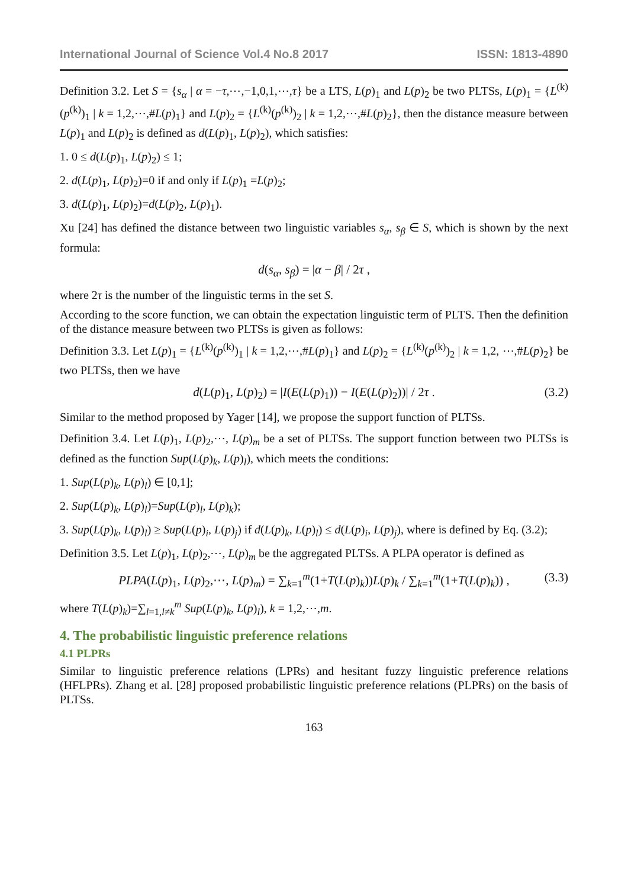International Journal of Science Vol.4 No.8 2017 ISSN: 1813-4890
Definition 3.2. Let S = {s<sub>α</sub> | α = −τ,⋯,−1,0,1,⋯,τ} be a LTS, L(p)<sub>1</sub> and L(p)<sub>2</sub> be two PLTSs, L(p)<sub>1</sub> = {L<sup>(k)</sup>(p<sup>(k)</sup>)<sub>1</sub> | k = 1,2,⋯,#L(p)<sub>1</sub>} and L(p)<sub>2</sub> = {L<sup>(k)</sup>(p<sup>(k)</sup>)<sub>2</sub> | k = 1,2,⋯,#L(p)<sub>2</sub>}, then the distance measure between L(p)<sub>1</sub> and L(p)<sub>2</sub> is defined as d(L(p)<sub>1</sub>, L(p)<sub>2</sub>), which satisfies:
1. 0 ≤ d(L(p)<sub>1</sub>, L(p)<sub>2</sub>) ≤ 1;
2. d(L(p)<sub>1</sub>, L(p)<sub>2</sub>)=0 if and only if L(p)<sub>1</sub> =L(p)<sub>2</sub>;
3. d(L(p)<sub>1</sub>, L(p)<sub>2</sub>)=d(L(p)<sub>2</sub>, L(p)<sub>1</sub>).
Xu [24] has defined the distance between two linguistic variables s<sub>α</sub>, s<sub>β</sub> ∈ S, which is shown by the next formula:
d(s<sub>α</sub>, s<sub>β</sub>) = |α − β| / 2τ ,
where 2τ is the number of the linguistic terms in the set S.
According to the score function, we can obtain the expectation linguistic term of PLTS. Then the definition of the distance measure between two PLTSs is given as follows:
Definition 3.3. Let L(p)<sub>1</sub> = {L<sup>(k)</sup>(p<sup>(k)</sup>)<sub>1</sub> | k = 1,2,⋯,#L(p)<sub>1</sub>} and L(p)<sub>2</sub> = {L<sup>(k)</sup>(p<sup>(k)</sup>)<sub>2</sub> | k = 1,2, ⋯,#L(p)<sub>2</sub>} be two PLTSs, then we have
d(L(p)<sub>1</sub>, L(p)<sub>2</sub>) = |I(E(L(p)<sub>1</sub>)) − I(E(L(p)<sub>2</sub>))| / 2τ . (3.2)
Similar to the method proposed by Yager [14], we propose the support function of PLTSs.
Definition 3.4. Let L(p)<sub>1</sub>, L(p)<sub>2</sub>,⋯, L(p)<sub>m</sub> be a set of PLTSs. The support function between two PLTSs is defined as the function Sup(L(p)<sub>k</sub>, L(p)<sub>l</sub>), which meets the conditions:
1. Sup(L(p)<sub>k</sub>, L(p)<sub>l</sub>) ∈ [0,1];
2. Sup(L(p)<sub>k</sub>, L(p)<sub>l</sub>)=Sup(L(p)<sub>l</sub>, L(p)<sub>k</sub>);
3. Sup(L(p)<sub>k</sub>, L(p)<sub>l</sub>) ≥ Sup(L(p)<sub>i</sub>, L(p)<sub>j</sub>) if d(L(p)<sub>k</sub>, L(p)<sub>l</sub>) ≤ d(L(p)<sub>i</sub>, L(p)<sub>j</sub>), where is defined by Eq. (3.2);
Definition 3.5. Let L(p)<sub>1</sub>, L(p)<sub>2</sub>,⋯, L(p)<sub>m</sub> be the aggregated PLTSs. A PLPA operator is defined as
PLPA(L(p)<sub>1</sub>, L(p)<sub>2</sub>,⋯, L(p)<sub>m</sub>) = ∑<sub>k=1</sub><sup>m</sup>(1+T(L(p)<sub>k</sub>))L(p)<sub>k</sub> / ∑<sub>k=1</sub><sup>m</sup>(1+T(L(p)<sub>k</sub>)) , (3.3)
where T(L(p)<sub>k</sub>)=∑<sub>l=1,l≠k</sub><sup>m</sup> Sup(L(p)<sub>k</sub>, L(p)<sub>l</sub>), k = 1,2,⋯,m.
4. The probabilistic linguistic preference relations
4.1 PLPRs
Similar to linguistic preference relations (LPRs) and hesitant fuzzy linguistic preference relations (HFLPRs). Zhang et al. [28] proposed probabilistic linguistic preference relations (PLPRs) on the basis of PLTSs.
163